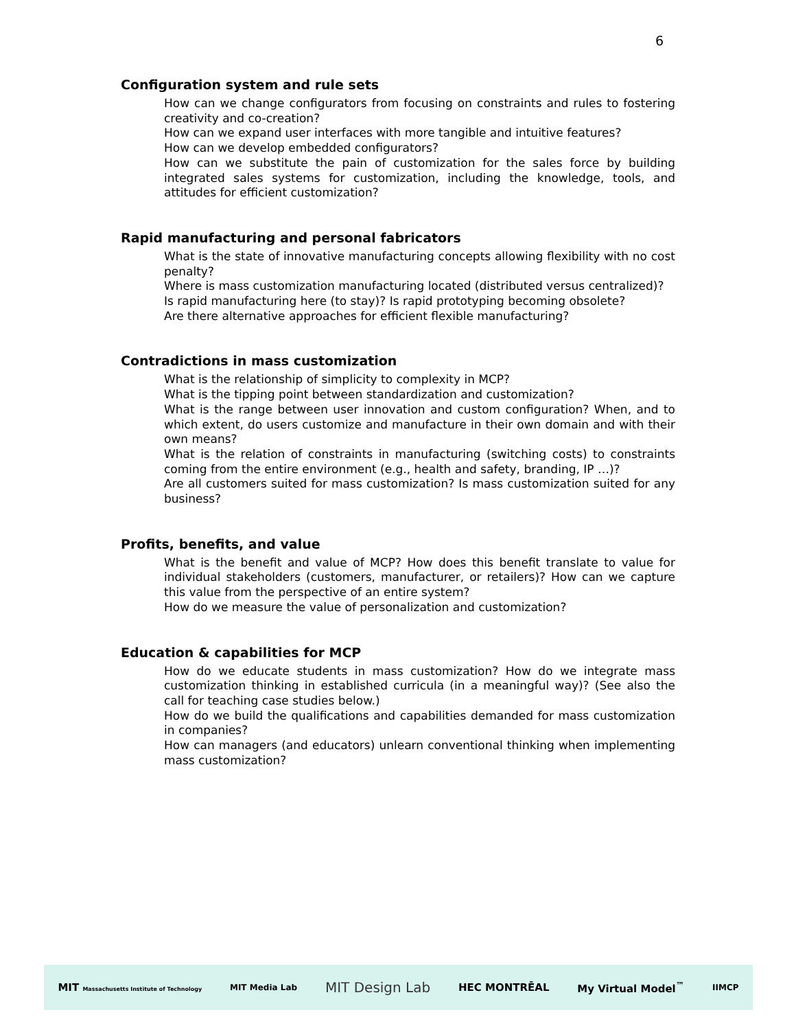6
Configuration system and rule sets
How can we change configurators from focusing on constraints and rules to fostering creativity and co-creation?
How can we expand user interfaces with more tangible and intuitive features?
How can we develop embedded configurators?
How can we substitute the pain of customization for the sales force by building integrated sales systems for customization, including the knowledge, tools, and attitudes for efficient customization?
Rapid manufacturing and personal fabricators
What is the state of innovative manufacturing concepts allowing flexibility with no cost penalty?
Where is mass customization manufacturing located (distributed versus centralized)?
Is rapid manufacturing here (to stay)? Is rapid prototyping becoming obsolete?
Are there alternative approaches for efficient flexible manufacturing?
Contradictions in mass customization
What is the relationship of simplicity to complexity in MCP?
What is the tipping point between standardization and customization?
What is the range between user innovation and custom configuration? When, and to which extent, do users customize and manufacture in their own domain and with their own means?
What is the relation of constraints in manufacturing (switching costs) to constraints coming from the entire environment (e.g., health and safety, branding, IP …)?
Are all customers suited for mass customization? Is mass customization suited for any business?
Profits, benefits, and value
What is the benefit and value of MCP? How does this benefit translate to value for individual stakeholders (customers, manufacturer, or retailers)? How can we capture this value from the perspective of an entire system?
How do we measure the value of personalization and customization?
Education & capabilities for MCP
How do we educate students in mass customization? How do we integrate mass customization thinking in established curricula (in a meaningful way)? (See also the call for teaching case studies below.)
How do we build the qualifications and capabilities demanded for mass customization in companies?
How can managers (and educators) unlearn conventional thinking when implementing mass customization?
MIT Massachusetts Institute of Technology MIT Media Lab MIT Design Lab HEC MONTRĒAL My Virtual Model<sup>™</sup> IIMCP